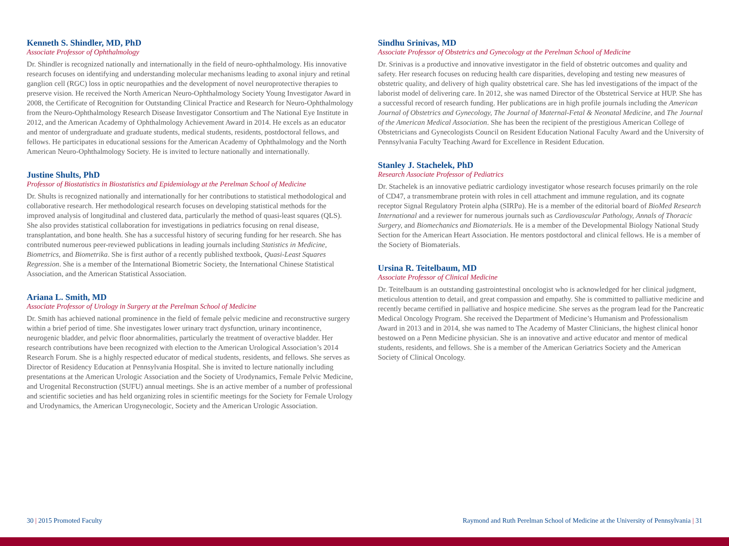Kenneth S. Shindler, MD, PhD
Associate Professor of Ophthalmology
Dr. Shindler is recognized nationally and internationally in the field of neuro-ophthalmology. His innovative research focuses on identifying and understanding molecular mechanisms leading to axonal injury and retinal ganglion cell (RGC) loss in optic neuropathies and the development of novel neuroprotective therapies to preserve vision. He received the North American Neuro-Ophthalmology Society Young Investigator Award in 2008, the Certificate of Recognition for Outstanding Clinical Practice and Research for Neuro-Ophthalmology from the Neuro-Ophthalmology Research Disease Investigator Consortium and The National Eye Institute in 2012, and the American Academy of Ophthalmology Achievement Award in 2014. He excels as an educator and mentor of undergraduate and graduate students, medical students, residents, postdoctoral fellows, and fellows. He participates in educational sessions for the American Academy of Ophthalmology and the North American Neuro-Ophthalmology Society. He is invited to lecture nationally and internationally.
Justine Shults, PhD
Professor of Biostatistics in Biostatistics and Epidemiology at the Perelman School of Medicine
Dr. Shults is recognized nationally and internationally for her contributions to statistical methodological and collaborative research. Her methodological research focuses on developing statistical methods for the improved analysis of longitudinal and clustered data, particularly the method of quasi-least squares (QLS). She also provides statistical collaboration for investigations in pediatrics focusing on renal disease, transplantation, and bone health. She has a successful history of securing funding for her research. She has contributed numerous peer-reviewed publications in leading journals including Statistics in Medicine, Biometrics, and Biometrika. She is first author of a recently published textbook, Quasi-Least Squares Regression. She is a member of the International Biometric Society, the International Chinese Statistical Association, and the American Statistical Association.
Ariana L. Smith, MD
Associate Professor of Urology in Surgery at the Perelman School of Medicine
Dr. Smith has achieved national prominence in the field of female pelvic medicine and reconstructive surgery within a brief period of time. She investigates lower urinary tract dysfunction, urinary incontinence, neurogenic bladder, and pelvic floor abnormalities, particularly the treatment of overactive bladder. Her research contributions have been recognized with election to the American Urological Association’s 2014 Research Forum. She is a highly respected educator of medical students, residents, and fellows. She serves as Director of Residency Education at Pennsylvania Hospital. She is invited to lecture nationally including presentations at the American Urologic Association and the Society of Urodynamics, Female Pelvic Medicine, and Urogenital Reconstruction (SUFU) annual meetings. She is an active member of a number of professional and scientific societies and has held organizing roles in scientific meetings for the Society for Female Urology and Urodynamics, the American Urogynecologic, Society and the American Urologic Association.
Sindhu Srinivas, MD
Associate Professor of Obstetrics and Gynecology at the Perelman School of Medicine
Dr. Srinivas is a productive and innovative investigator in the field of obstetric outcomes and quality and safety. Her research focuses on reducing health care disparities, developing and testing new measures of obstetric quality, and delivery of high quality obstetrical care. She has led investigations of the impact of the laborist model of delivering care. In 2012, she was named Director of the Obstetrical Service at HUP. She has a successful record of research funding. Her publications are in high profile journals including the American Journal of Obstetrics and Gynecology, The Journal of Maternal-Fetal & Neonatal Medicine, and The Journal of the American Medical Association. She has been the recipient of the prestigious American College of Obstetricians and Gynecologists Council on Resident Education National Faculty Award and the University of Pennsylvania Faculty Teaching Award for Excellence in Resident Education.
Stanley J. Stachelek, PhD
Research Associate Professor of Pediatrics
Dr. Stachelek is an innovative pediatric cardiology investigator whose research focuses primarily on the role of CD47, a transmembrane protein with roles in cell attachment and immune regulation, and its cognate receptor Signal Regulatory Protein alpha (SIRPa). He is a member of the editorial board of BioMed Research International and a reviewer for numerous journals such as Cardiovascular Pathology, Annals of Thoracic Surgery, and Biomechanics and Biomaterials. He is a member of the Developmental Biology National Study Section for the American Heart Association. He mentors postdoctoral and clinical fellows. He is a member of the Society of Biomaterials.
Ursina R. Teitelbaum, MD
Associate Professor of Clinical Medicine
Dr. Teitelbaum is an outstanding gastrointestinal oncologist who is acknowledged for her clinical judgment, meticulous attention to detail, and great compassion and empathy. She is committed to palliative medicine and recently became certified in palliative and hospice medicine. She serves as the program lead for the Pancreatic Medical Oncology Program. She received the Department of Medicine’s Humanism and Professionalism Award in 2013 and in 2014, she was named to The Academy of Master Clinicians, the highest clinical honor bestowed on a Penn Medicine physician. She is an innovative and active educator and mentor of medical students, residents, and fellows. She is a member of the American Geriatrics Society and the American Society of Clinical Oncology.
30 | 2015 Promoted Faculty Raymond and Ruth Perelman School of Medicine at the University of Pennsylvania | 31